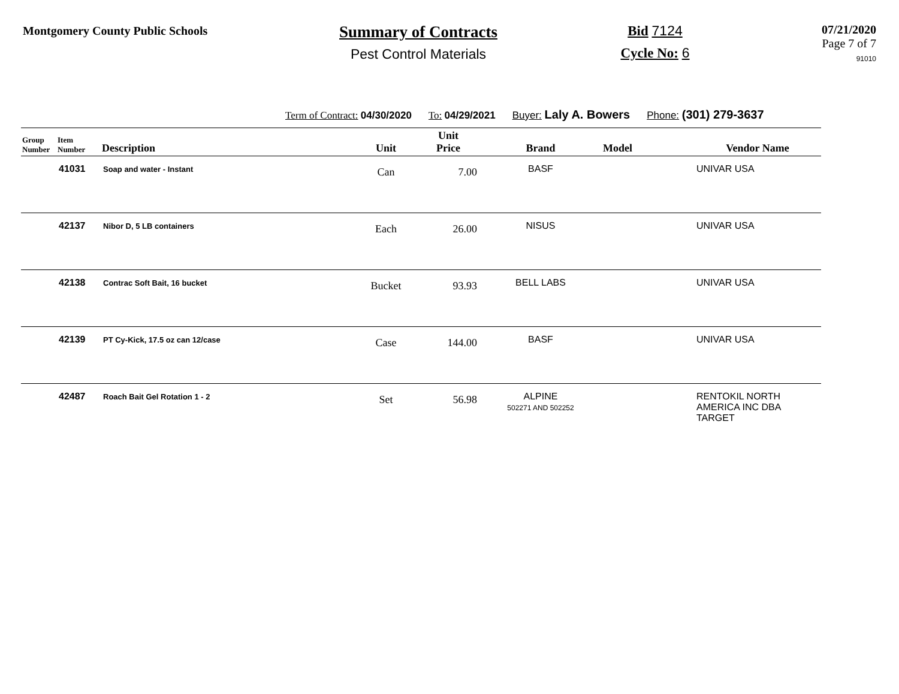Montgomery County Public Schools
Summary of Contracts
Pest Control Materials
Bid 7124
Cycle No: 6
07/21/2020
Page 7 of 7
91010
Term of Contract: 04/30/2020 To: 04/29/2021 Buyer: Laly A. Bowers Phone: (301) 279-3637
| Group Number | Item Number | Description | Unit | Unit Price | Brand | Model | Vendor Name |
| --- | --- | --- | --- | --- | --- | --- | --- |
| | 41031 | Soap and water - Instant | Can | 7.00 | BASF | | UNIVAR USA |
| | 42137 | Nibor D, 5 LB containers | Each | 26.00 | NISUS | | UNIVAR USA |
| | 42138 | Contrac Soft Bait, 16 bucket | Bucket | 93.93 | BELL LABS | | UNIVAR USA |
| | 42139 | PT Cy-Kick, 17.5 oz can 12/case | Case | 144.00 | BASF | | UNIVAR USA |
| | 42487 | Roach Bait Gel Rotation 1 - 2 | Set | 56.98 | ALPINE 502271 AND 502252 | | RENTOKIL NORTH AMERICA INC DBA TARGET |